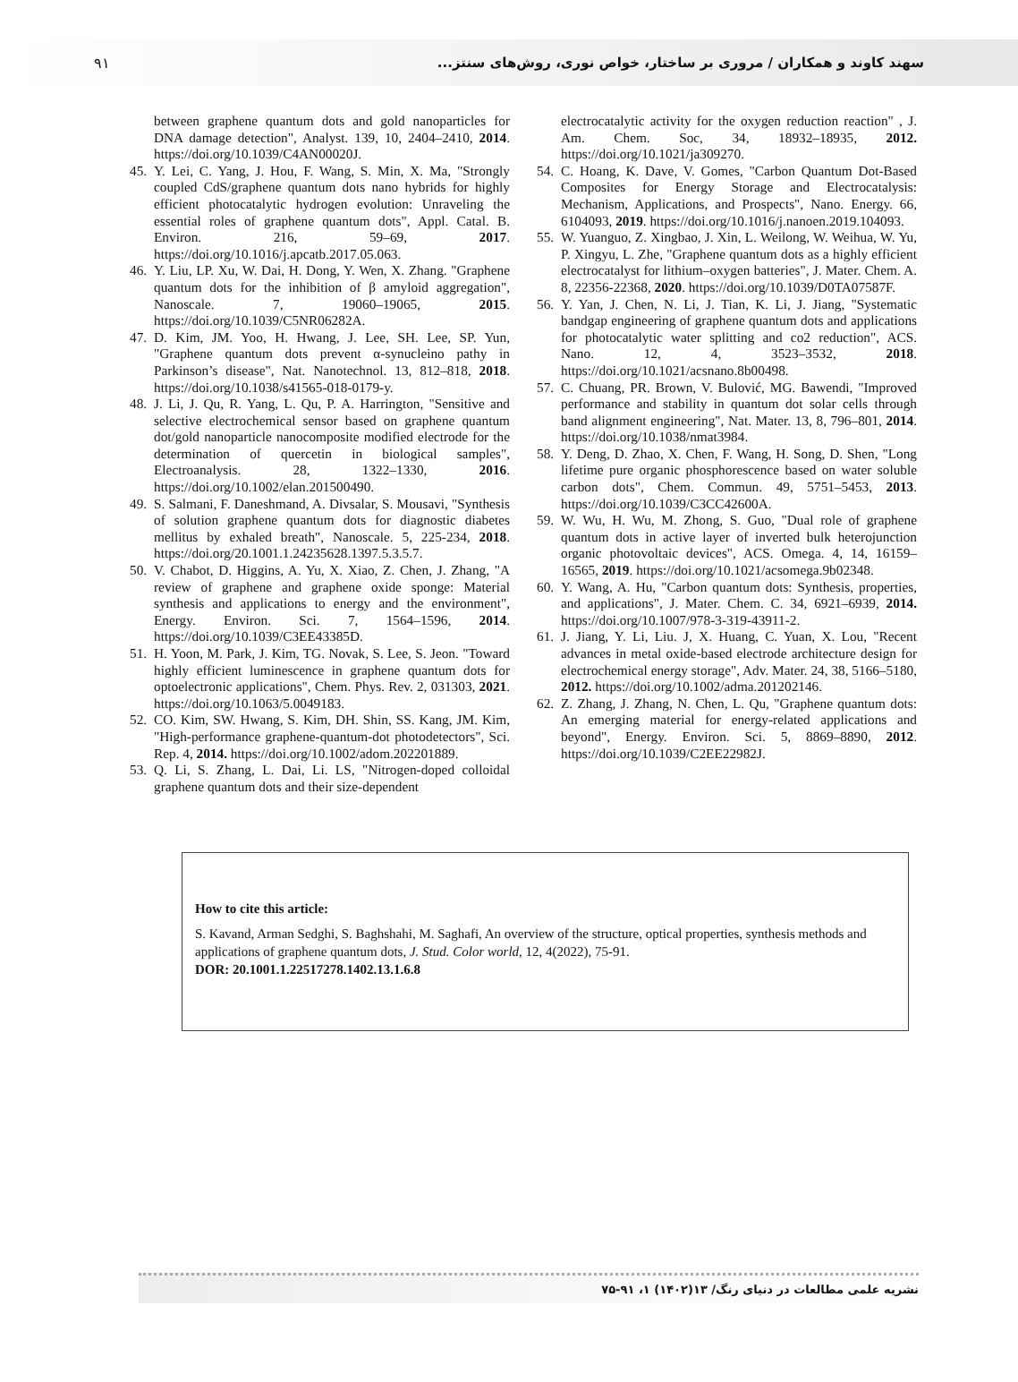۹۱ سهند کاوند و همکاران / مروری بر ساختار، خواص نوری، روش‌های سنتز...
between graphene quantum dots and gold nanoparticles for DNA damage detection", Analyst. 139, 10, 2404–2410, 2014. https://doi.org/10.1039/C4AN00020J.
45. Y. Lei, C. Yang, J. Hou, F. Wang, S. Min, X. Ma, "Strongly coupled CdS/graphene quantum dots nano hybrids for highly efficient photocatalytic hydrogen evolution: Unraveling the essential roles of graphene quantum dots", Appl. Catal. B. Environ. 216, 59–69, 2017. https://doi.org/10.1016/j.apcatb.2017.05.063.
46. Y. Liu, LP. Xu, W. Dai, H. Dong, Y. Wen, X. Zhang. "Graphene quantum dots for the inhibition of β amyloid aggregation", Nanoscale. 7, 19060–19065, 2015. https://doi.org/10.1039/C5NR06282A.
47. D. Kim, JM. Yoo, H. Hwang, J. Lee, SH. Lee, SP. Yun, "Graphene quantum dots prevent α-synucleino pathy in Parkinson’s disease", Nat. Nanotechnol. 13, 812–818, 2018. https://doi.org/10.1038/s41565-018-0179-y.
48. J. Li, J. Qu, R. Yang, L. Qu, P. A. Harrington, "Sensitive and selective electrochemical sensor based on graphene quantum dot/gold nanoparticle nanocomposite modified electrode for the determination of quercetin in biological samples", Electroanalysis. 28, 1322–1330, 2016. https://doi.org/10.1002/elan.201500490.
49. S. Salmani, F. Daneshmand, A. Divsalar, S. Mousavi, "Synthesis of solution graphene quantum dots for diagnostic diabetes mellitus by exhaled breath", Nanoscale. 5, 225-234, 2018. https://doi.org/20.1001.1.24235628.1397.5.3.5.7.
50. V. Chabot, D. Higgins, A. Yu, X. Xiao, Z. Chen, J. Zhang, "A review of graphene and graphene oxide sponge: Material synthesis and applications to energy and the environment", Energy. Environ. Sci. 7, 1564–1596, 2014. https://doi.org/10.1039/C3EE43385D.
51. H. Yoon, M. Park, J. Kim, TG. Novak, S. Lee, S. Jeon. "Toward highly efficient luminescence in graphene quantum dots for optoelectronic applications", Chem. Phys. Rev. 2, 031303, 2021. https://doi.org/10.1063/5.0049183.
52. CO. Kim, SW. Hwang, S. Kim, DH. Shin, SS. Kang, JM. Kim, "High-performance graphene-quantum-dot photodetectors", Sci. Rep. 4, 2014. https://doi.org/10.1002/adom.202201889.
53. Q. Li, S. Zhang, L. Dai, Li. LS, "Nitrogen-doped colloidal graphene quantum dots and their size-dependent
electrocatalytic activity for the oxygen reduction reaction" , J. Am. Chem. Soc, 34, 18932–18935, 2012. https://doi.org/10.1021/ja309270.
54. C. Hoang, K. Dave, V. Gomes, "Carbon Quantum Dot-Based Composites for Energy Storage and Electrocatalysis: Mechanism, Applications, and Prospects", Nano. Energy. 66, 6104093, 2019. https://doi.org/10.1016/j.nanoen.2019.104093.
55. W. Yuanguo, Z. Xingbao, J. Xin, L. Weilong, W. Weihua, W. Yu, P. Xingyu, L. Zhe, "Graphene quantum dots as a highly efficient electrocatalyst for lithium–oxygen batteries", J. Mater. Chem. A. 8, 22356-22368, 2020. https://doi.org/10.1039/D0TA07587F.
56. Y. Yan, J. Chen, N. Li, J. Tian, K. Li, J. Jiang, "Systematic bandgap engineering of graphene quantum dots and applications for photocatalytic water splitting and co2 reduction", ACS. Nano. 12, 4, 3523–3532, 2018. https://doi.org/10.1021/acsnano.8b00498.
57. C. Chuang, PR. Brown, V. Bulović, MG. Bawendi, "Improved performance and stability in quantum dot solar cells through band alignment engineering", Nat. Mater. 13, 8, 796–801, 2014. https://doi.org/10.1038/nmat3984.
58. Y. Deng, D. Zhao, X. Chen, F. Wang, H. Song, D. Shen, "Long lifetime pure organic phosphorescence based on water soluble carbon dots", Chem. Commun. 49, 5751–5453, 2013. https://doi.org/10.1039/C3CC42600A.
59. W. Wu, H. Wu, M. Zhong, S. Guo, "Dual role of graphene quantum dots in active layer of inverted bulk heterojunction organic photovoltaic devices", ACS. Omega. 4, 14, 16159–16565, 2019. https://doi.org/10.1021/acsomega.9b02348.
60. Y. Wang, A. Hu, "Carbon quantum dots: Synthesis, properties, and applications", J. Mater. Chem. C. 34, 6921–6939, 2014. https://doi.org/10.1007/978-3-319-43911-2.
61. J. Jiang, Y. Li, Liu. J, X. Huang, C. Yuan, X. Lou, "Recent advances in metal oxide-based electrode architecture design for electrochemical energy storage", Adv. Mater. 24, 38, 5166–5180, 2012. https://doi.org/10.1002/adma.201202146.
62. Z. Zhang, J. Zhang, N. Chen, L. Qu, "Graphene quantum dots: An emerging material for energy-related applications and beyond", Energy. Environ. Sci. 5, 8869–8890, 2012. https://doi.org/10.1039/C2EE22982J.
How to cite this article:
S. Kavand, Arman Sedghi, S. Baghshahi, M. Saghafi, An overview of the structure, optical properties, synthesis methods and applications of graphene quantum dots, J. Stud. Color world, 12, 4(2022), 75-91.
DOR: 20.1001.1.22517278.1402.13.1.6.8
نشریه علمی مطالعات در دنیای رنگ/ ۱۳(۱۴۰۲) ۱، ۹۱-۷۵